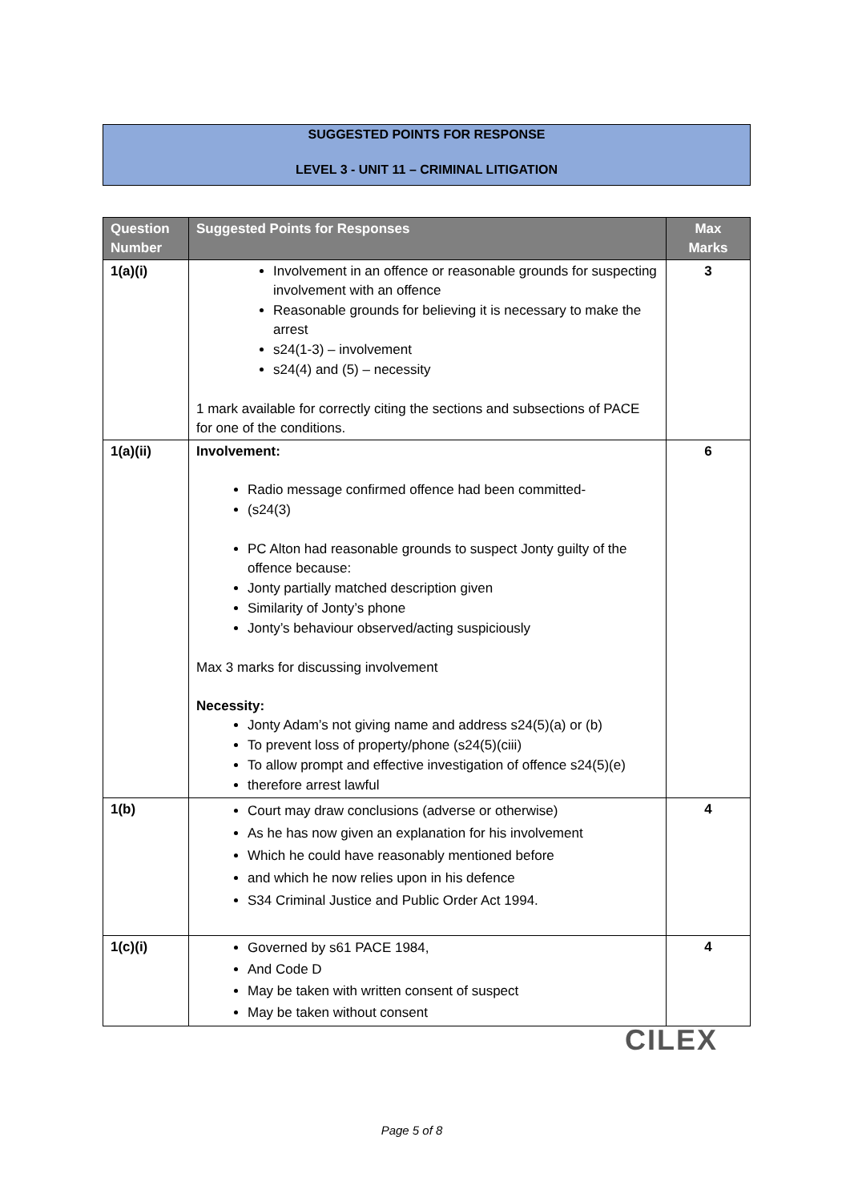SUGGESTED POINTS FOR RESPONSE
LEVEL 3 - UNIT 11 – CRIMINAL LITIGATION
| Question Number | Suggested Points for Responses | Max Marks |
| --- | --- | --- |
| 1(a)(i) | Involvement in an offence or reasonable grounds for suspecting involvement with an offence Reasonable grounds for believing it is necessary to make the arrest s24(1-3) – involvement s24(4) and (5) – necessity 1 mark available for correctly citing the sections and subsections of PACE for one of the conditions. | 3 |
| 1(a)(ii) | Involvement: Radio message confirmed offence had been committed- (s24(3) PC Alton had reasonable grounds to suspect Jonty guilty of the offence because: Jonty partially matched description given Similarity of Jonty’s phone Jonty’s behaviour observed/acting suspiciously Max 3 marks for discussing involvement Necessity: Jonty Adam’s not giving name and address s24(5)(a) or (b) To prevent loss of property/phone (s24(5)(ciii) To allow prompt and effective investigation of offence s24(5)(e) therefore arrest lawful | 6 |
| 1(b) | Court may draw conclusions (adverse or otherwise) As he has now given an explanation for his involvement Which he could have reasonably mentioned before and which he now relies upon in his defence S34 Criminal Justice and Public Order Act 1994. | 4 |
| 1(c)(i) | Governed by s61 PACE 1984, And Code D May be taken with written consent of suspect May be taken without consent | 4 |
CILEX
Page 5 of 8